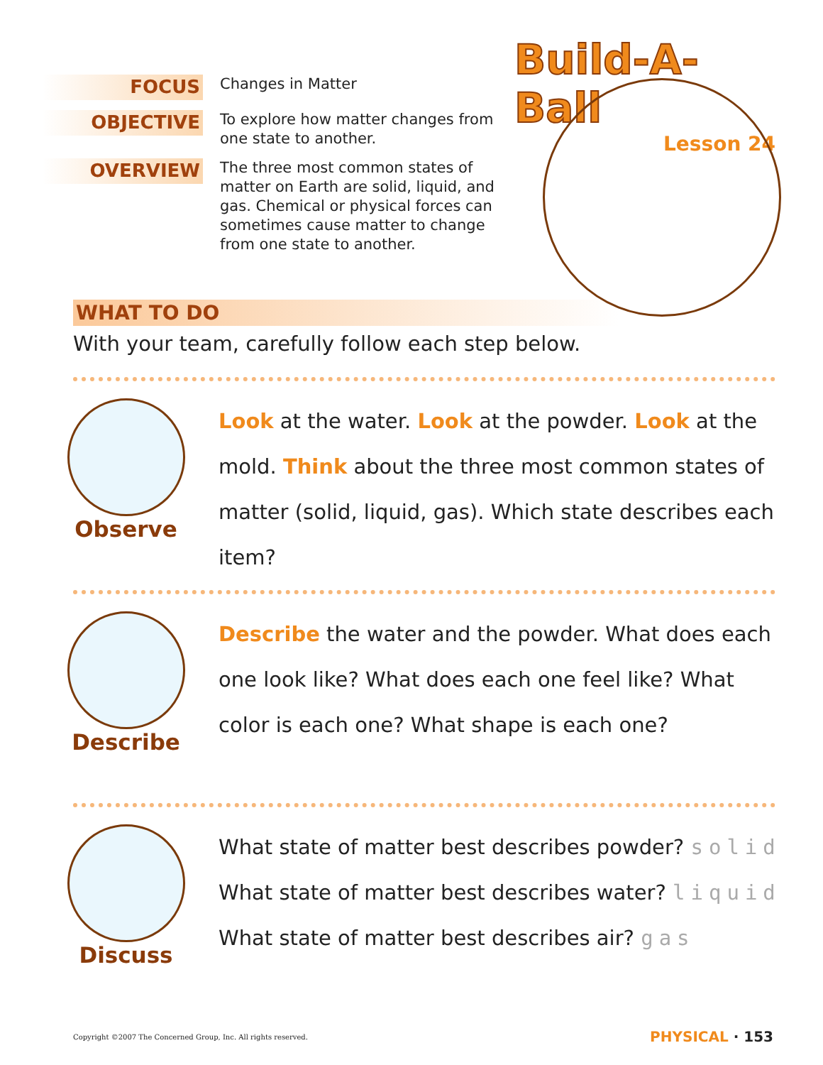FOCUS
Changes in Matter
OBJECTIVE
To explore how matter changes from one state to another.
OVERVIEW
The three most common states of matter on Earth are solid, liquid, and gas. Chemical or physical forces can sometimes cause matter to change from one state to another.
Build-A-Ball
Lesson 24
WHAT TO DO
With your team, carefully follow each step below.
Observe
Look at the water. Look at the powder. Look at the mold. Think about the three most common states of matter (solid, liquid, gas). Which state describes each item?
Describe
Describe the water and the powder. What does each one look like? What does each one feel like? What color is each one? What shape is each one?
Discuss
What state of matter best describes powder? solid
What state of matter best describes water? liquid
What state of matter best describes air? gas
Copyright ©2007 The Concerned Group, Inc. All rights reserved. PHYSICAL · 153